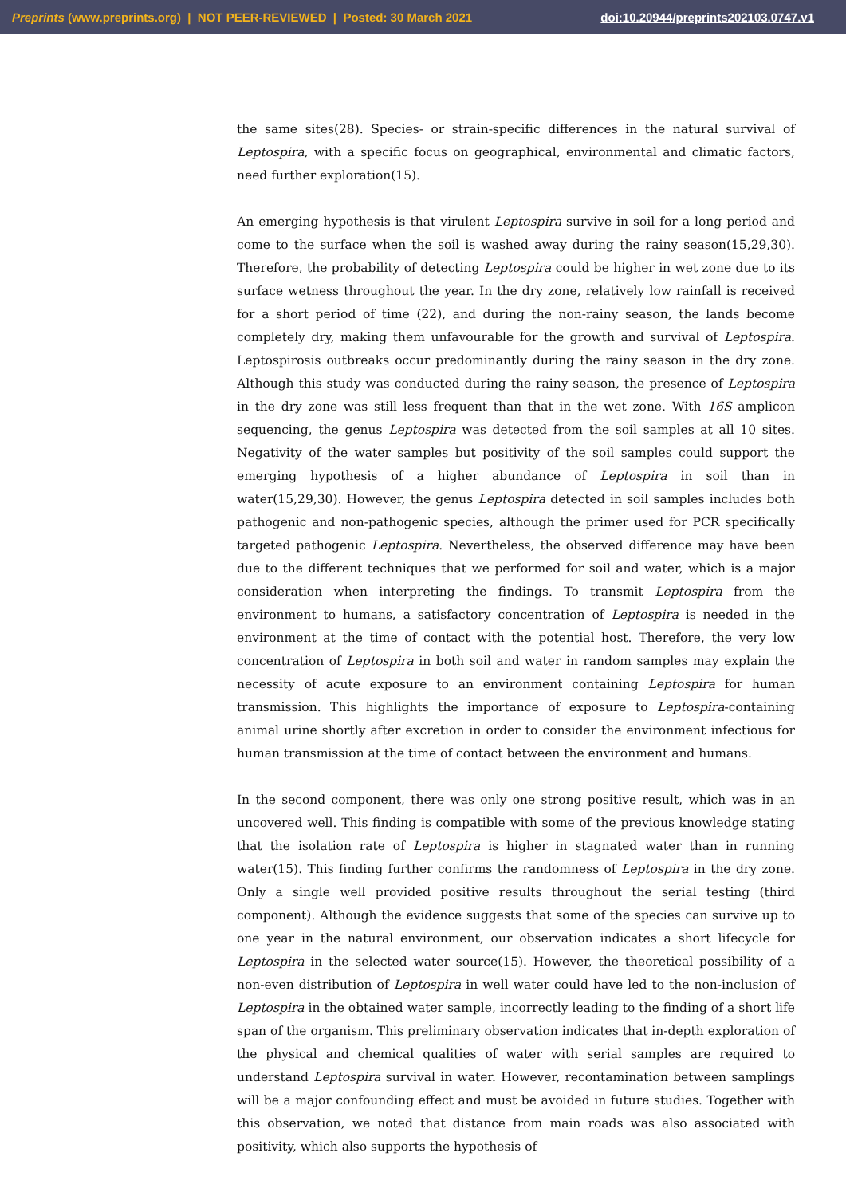Preprints (www.preprints.org) | NOT PEER-REVIEWED | Posted: 30 March 2021 doi:10.20944/preprints202103.0747.v1
the same sites(28). Species- or strain-specific differences in the natural survival of Leptospira, with a specific focus on geographical, environmental and climatic factors, need further exploration(15).
An emerging hypothesis is that virulent Leptospira survive in soil for a long period and come to the surface when the soil is washed away during the rainy season(15,29,30). Therefore, the probability of detecting Leptospira could be higher in wet zone due to its surface wetness throughout the year. In the dry zone, relatively low rainfall is received for a short period of time (22), and during the non-rainy season, the lands become completely dry, making them unfavourable for the growth and survival of Leptospira. Leptospirosis outbreaks occur predominantly during the rainy season in the dry zone. Although this study was conducted during the rainy season, the presence of Leptospira in the dry zone was still less frequent than that in the wet zone. With 16S amplicon sequencing, the genus Leptospira was detected from the soil samples at all 10 sites. Negativity of the water samples but positivity of the soil samples could support the emerging hypothesis of a higher abundance of Leptospira in soil than in water(15,29,30). However, the genus Leptospira detected in soil samples includes both pathogenic and non-pathogenic species, although the primer used for PCR specifically targeted pathogenic Leptospira. Nevertheless, the observed difference may have been due to the different techniques that we performed for soil and water, which is a major consideration when interpreting the findings. To transmit Leptospira from the environment to humans, a satisfactory concentration of Leptospira is needed in the environment at the time of contact with the potential host. Therefore, the very low concentration of Leptospira in both soil and water in random samples may explain the necessity of acute exposure to an environment containing Leptospira for human transmission. This highlights the importance of exposure to Leptospira-containing animal urine shortly after excretion in order to consider the environment infectious for human transmission at the time of contact between the environment and humans.
In the second component, there was only one strong positive result, which was in an uncovered well. This finding is compatible with some of the previous knowledge stating that the isolation rate of Leptospira is higher in stagnated water than in running water(15). This finding further confirms the randomness of Leptospira in the dry zone. Only a single well provided positive results throughout the serial testing (third component). Although the evidence suggests that some of the species can survive up to one year in the natural environment, our observation indicates a short lifecycle for Leptospira in the selected water source(15). However, the theoretical possibility of a non-even distribution of Leptospira in well water could have led to the non-inclusion of Leptospira in the obtained water sample, incorrectly leading to the finding of a short life span of the organism. This preliminary observation indicates that in-depth exploration of the physical and chemical qualities of water with serial samples are required to understand Leptospira survival in water. However, recontamination between samplings will be a major confounding effect and must be avoided in future studies. Together with this observation, we noted that distance from main roads was also associated with positivity, which also supports the hypothesis of